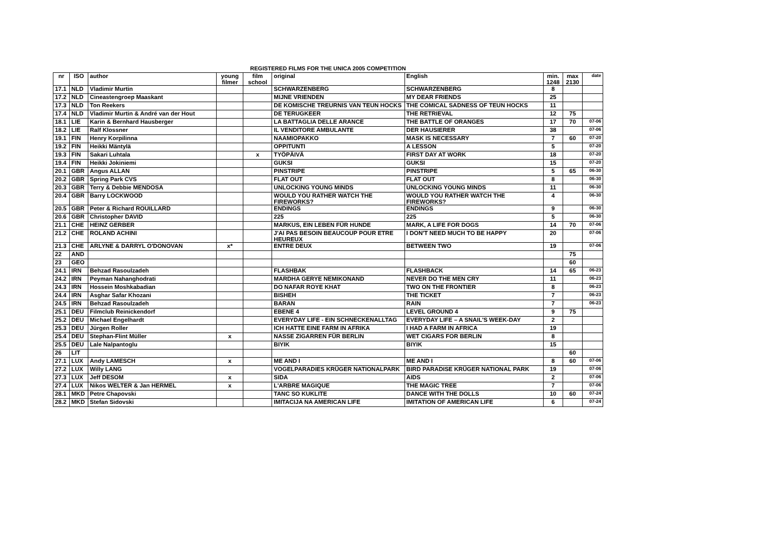REGISTERED FILMS FOR THE UNICA 2005 COMPETITION
| nr | ISO | author | young filmer | film school | original | English | min. 1248 | max 2130 | date |
| --- | --- | --- | --- | --- | --- | --- | --- | --- | --- |
| 17.1 | NLD | Vladimir Murtin | | | SCHWARZENBERG | SCHWARZENBERG | 8 | | |
| 17.2 | NLD | Cineastengroep Maaskant | | | MIJNE VRIENDEN | MY DEAR FRIENDS | 25 | | |
| 17.3 | NLD | Ton Reekers | | | DE KOMISCHE TREURNIS VAN TEUN HOCKS | THE COMICAL SADNESS OF TEUN HOCKS | 11 | | |
| 17.4 | NLD | Vladimir Murtin & André van der Hout | | | DE TERUGKEER | THE RETRIEVAL | 12 | 75 | |
| 18.1 | LIE | Karin & Bernhard Hausberger | | | LA BATTAGLIA DELLE ARANCE | THE BATTLE OF ORANGES | 17 | 70 | 07-06 |
| 18.2 | LIE | Ralf Klossner | | | IL VENDITORE AMBULANTE | DER HAUSIERER | 38 | | 07-06 |
| 19.1 | FIN | Henry Korpilinna | | | NAAMIOPAKKO | MASK IS NECESSARY | 7 | 60 | 07-20 |
| 19.2 | FIN | Heikki Mäntylä | | | OPPITUNTI | A LESSON | 5 | | 07-20 |
| 19.3 | FIN | Sakari Luhtala | | x | TYÖPÄIVÄ | FIRST DAY AT WORK | 18 | | 07-20 |
| 19.4 | FIN | Heikki Jokiniemi | | | GUKSI | GUKSI | 15 | | 07-20 |
| 20.1 | GBR | Angus ALLAN | | | PINSTRIPE | PINSTRIPE | 5 | 65 | 06-30 |
| 20.2 | GBR | Spring Park CVS | | | FLAT OUT | FLAT OUT | 8 | | 06-30 |
| 20.3 | GBR | Terry & Debbie MENDOSA | | | UNLOCKING YOUNG MINDS | UNLOCKING YOUNG MINDS | 11 | | 06-30 |
| 20.4 | GBR | Barry LOCKWOOD | | | WOULD YOU RATHER WATCH THE FIREWORKS? | WOULD YOU RATHER WATCH THE FIREWORKS? | 4 | | 06-30 |
| 20.5 | GBR | Peter & Richard ROUILLARD | | | ENDINGS | ENDINGS | 9 | | 06-30 |
| 20.6 | GBR | Christopher DAVID | | | 225 | 225 | 5 | | 06-30 |
| 21.1 | CHE | HEINZ GERBER | | | MARKUS, EIN LEBEN FÜR HUNDE | MARK, A LIFE FOR DOGS | 14 | 70 | 07-06 |
| 21.2 | CHE | ROLAND ACHINI | | | J'AI PAS BESOIN BEAUCOUP POUR ETRE HEUREUX | I DON'T NEED MUCH TO BE HAPPY | 20 | | 07-06 |
| 21.3 | CHE | ARLYNE & DARRYL O'DONOVAN | x* | | ENTRE DEUX | BETWEEN TWO | 19 | | 07-06 |
| 22 | AND | | | | | | | 75 | |
| 23 | GEO | | | | | | | 60 | |
| 24.1 | IRN | Behzad Rasoulzadeh | | | FLASHBAK | FLASHBACK | 14 | 65 | 06-23 |
| 24.2 | IRN | Peyman Nahanghodrati | | | MARDHA GERYE NEMIKONAND | NEVER DO THE MEN CRY | 11 | | 06-23 |
| 24.3 | IRN | Hossein Moshkabadian | | | DO NAFAR ROYE KHAT | TWO ON THE FRONTIER | 8 | | 06-23 |
| 24.4 | IRN | Asghar Safar Khozani | | | BISHEH | THE TICKET | 7 | | 06-23 |
| 24.5 | IRN | Behzad Rasoulzadeh | | | BARAN | RAIN | 7 | | 06-23 |
| 25.1 | DEU | Filmclub Reinickendorf | | | EBENE 4 | LEVEL GROUND 4 | 9 | 75 | |
| 25.2 | DEU | Michael Engelhardt | | | EVERYDAY LIFE - EIN SCHNECKENALLTAG | EVERYDAY LIFE – A SNAIL'S WEEK-DAY | 2 | | |
| 25.3 | DEU | Jürgen Roller | | | ICH HATTE EINE FARM IN AFRIKA | I HAD A FARM IN AFRICA | 19 | | |
| 25.4 | DEU | Stephan-Flint Müller | x | | NASSE ZIGARREN FÜR BERLIN | WET CIGARS FOR BERLIN | 8 | | |
| 25.5 | DEU | Lale Nalpantoglu | | | BIYIK | BIYIK | 15 | | |
| 26 | LIT | | | | | | | 60 | |
| 27.1 | LUX | Andy LAMESCH | x | | ME AND I | ME AND I | 8 | 60 | 07-06 |
| 27.2 | LUX | Willy LANG | | | VOGELPARADIES KRÜGER NATIONALPARK | BIRD PARADISE KRÜGER NATIONAL PARK | 19 | | 07-06 |
| 27.3 | LUX | Jeff DESOM | x | | SIDA | AIDS | 2 | | 07-06 |
| 27.4 | LUX | Nikos WELTER & Jan HERMEL | x | | L'ARBRE MAGIQUE | THE MAGIC TREE | 7 | | 07-06 |
| 28.1 | MKD | Petre Chapovski | | | TANC SO KUKLITE | DANCE WITH THE DOLLS | 10 | 60 | 07-24 |
| 28.2 | MKD | Stefan Sidovski | | | IMITACIJA NA AMERICAN LIFE | IMITATION OF AMERICAN LIFE | 6 | | 07-24 |